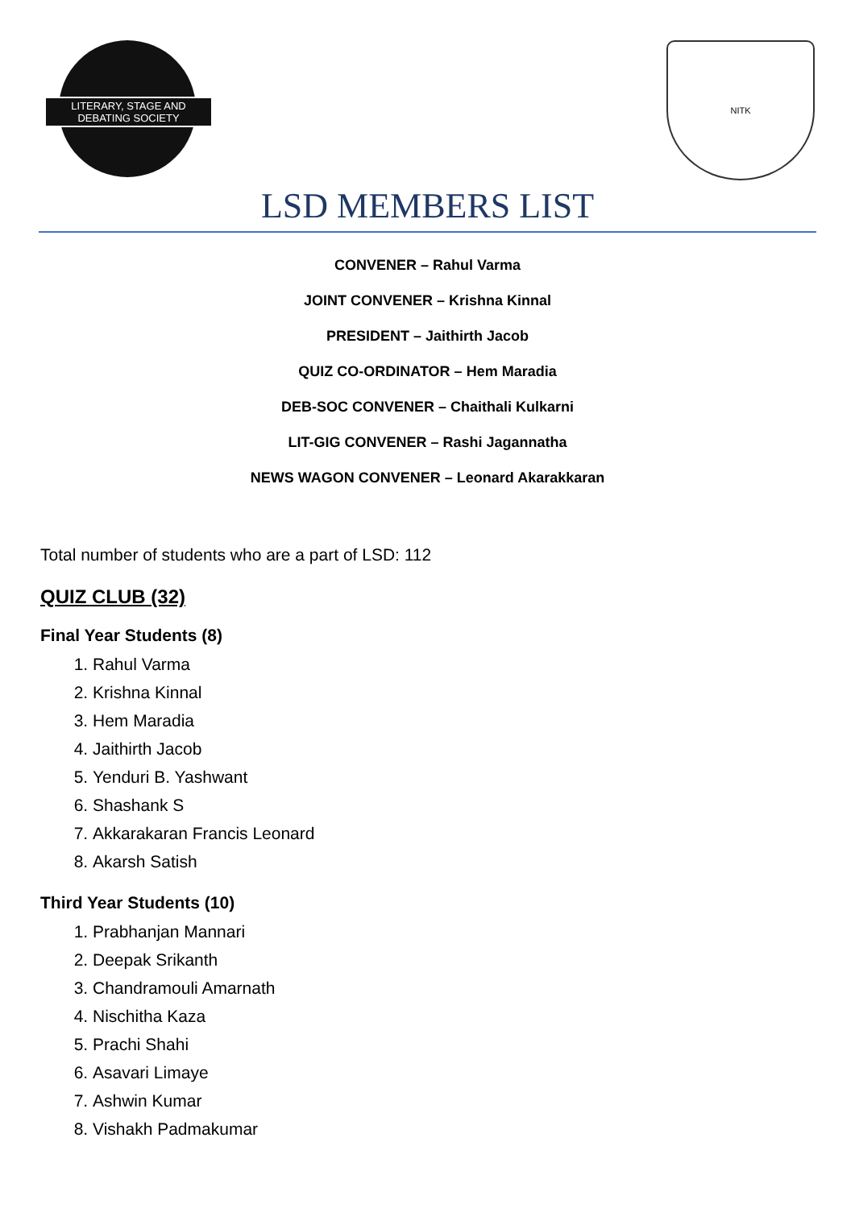LITERARY, STAGE AND
DEBATING SOCIETY
NITK
LSD MEMBERS LIST
CONVENER – Rahul Varma
JOINT CONVENER – Krishna Kinnal
PRESIDENT – Jaithirth Jacob
QUIZ CO-ORDINATOR – Hem Maradia
DEB-SOC CONVENER – Chaithali Kulkarni
LIT-GIG CONVENER – Rashi Jagannatha
NEWS WAGON CONVENER – Leonard Akarakkaran
Total number of students who are a part of LSD: 112
QUIZ CLUB (32)
Final Year Students (8)
1. Rahul Varma
2. Krishna Kinnal
3. Hem Maradia
4. Jaithirth Jacob
5. Yenduri B. Yashwant
6. Shashank S
7. Akkarakaran Francis Leonard
8. Akarsh Satish
Third Year Students (10)
1. Prabhanjan Mannari
2. Deepak Srikanth
3. Chandramouli Amarnath
4. Nischitha Kaza
5. Prachi Shahi
6. Asavari Limaye
7. Ashwin Kumar
8. Vishakh Padmakumar